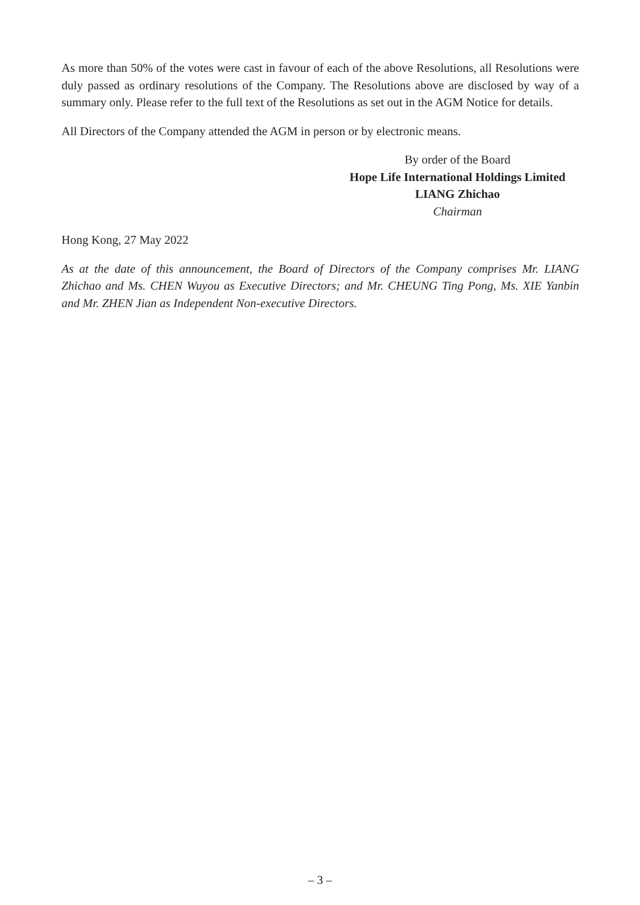As more than 50% of the votes were cast in favour of each of the above Resolutions, all Resolutions were duly passed as ordinary resolutions of the Company. The Resolutions above are disclosed by way of a summary only. Please refer to the full text of the Resolutions as set out in the AGM Notice for details.
All Directors of the Company attended the AGM in person or by electronic means.
By order of the Board
Hope Life International Holdings Limited
LIANG Zhichao
Chairman
Hong Kong, 27 May 2022
As at the date of this announcement, the Board of Directors of the Company comprises Mr. LIANG Zhichao and Ms. CHEN Wuyou as Executive Directors; and Mr. CHEUNG Ting Pong, Ms. XIE Yanbin and Mr. ZHEN Jian as Independent Non-executive Directors.
– 3 –